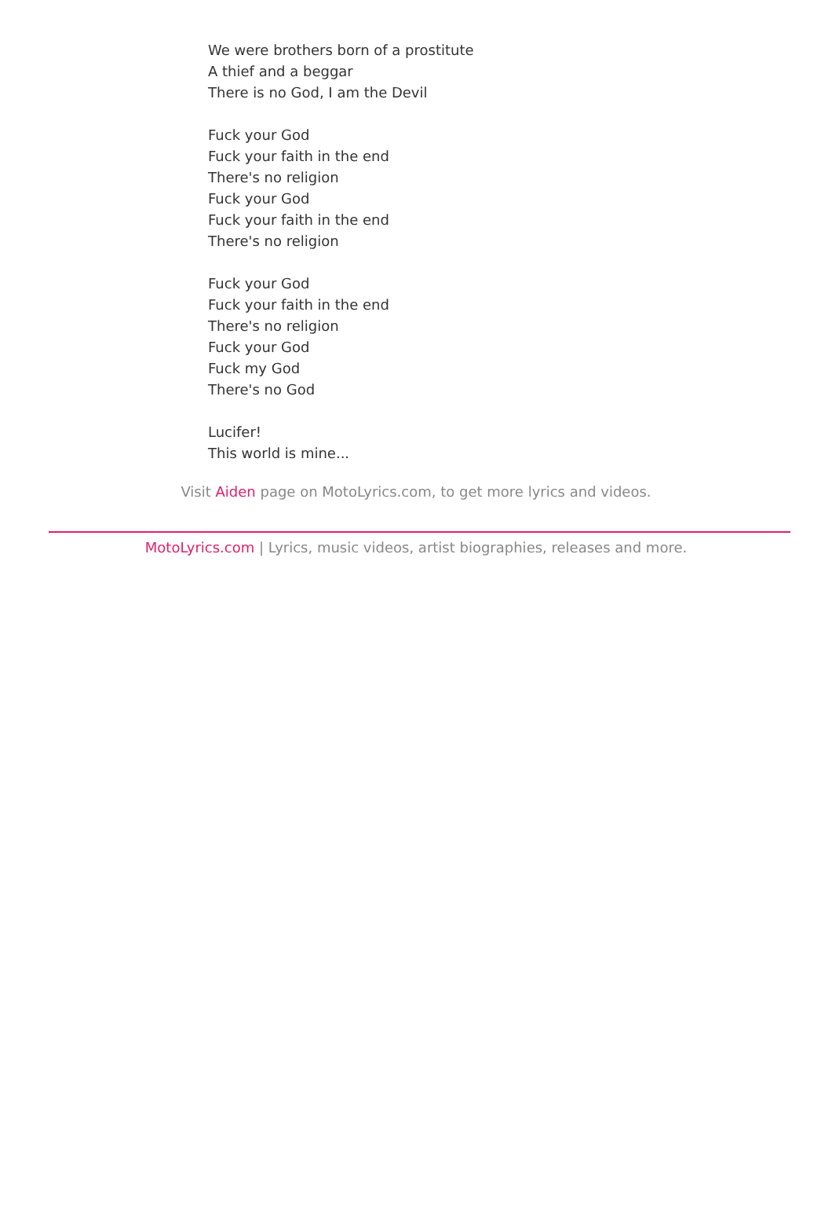We were brothers born of a prostitute
A thief and a beggar
There is no God, I am the Devil
Fuck your God
Fuck your faith in the end
There's no religion
Fuck your God
Fuck your faith in the end
There's no religion
Fuck your God
Fuck your faith in the end
There's no religion
Fuck your God
Fuck my God
There's no God
Lucifer!
This world is mine...
Visit Aiden page on MotoLyrics.com, to get more lyrics and videos.
MotoLyrics.com | Lyrics, music videos, artist biographies, releases and more.